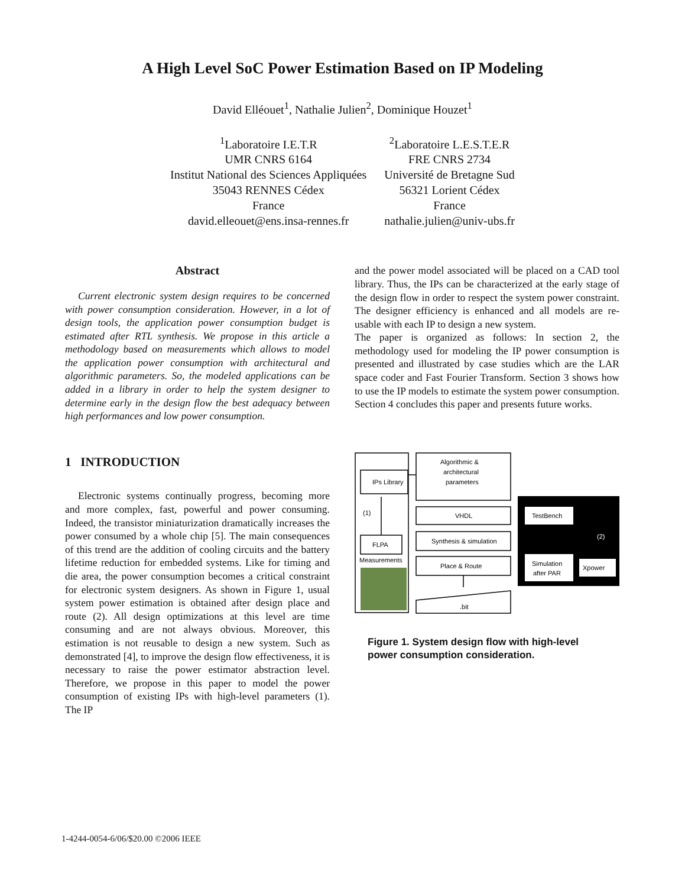A High Level SoC Power Estimation Based on IP Modeling
David Elléouet<sup>1</sup>, Nathalie Julien<sup>2</sup>, Dominique Houzet<sup>1</sup>
<sup>1</sup> Laboratoire I.E.T.R
UMR CNRS 6164
Institut National des Sciences Appliquées
35043 RENNES Cédex
France
david.elleouet@ens.insa-rennes.fr
<sup>2</sup> Laboratoire L.E.S.T.E.R
FRE CNRS 2734
Université de Bretagne Sud
56321 Lorient Cédex
France
nathalie.julien@univ-ubs.fr
Abstract
Current electronic system design requires to be concerned with power consumption consideration. However, in a lot of design tools, the application power consumption budget is estimated after RTL synthesis. We propose in this article a methodology based on measurements which allows to model the application power consumption with architectural and algorithmic parameters. So, the modeled applications can be added in a library in order to help the system designer to determine early in the design flow the best adequacy between high performances and low power consumption.
1 INTRODUCTION
Electronic systems continually progress, becoming more and more complex, fast, powerful and power consuming. Indeed, the transistor miniaturization dramatically increases the power consumed by a whole chip [5]. The main consequences of this trend are the addition of cooling circuits and the battery lifetime reduction for embedded systems. Like for timing and die area, the power consumption becomes a critical constraint for electronic system designers. As shown in Figure 1, usual system power estimation is obtained after design place and route (2). All design optimizations at this level are time consuming and are not always obvious. Moreover, this estimation is not reusable to design a new system. Such as demonstrated [4], to improve the design flow effectiveness, it is necessary to raise the power estimator abstraction level. Therefore, we propose in this paper to model the power consumption of existing IPs with high-level parameters (1). The IP
and the power model associated will be placed on a CAD tool library. Thus, the IPs can be characterized at the early stage of the design flow in order to respect the system power constraint. The designer efficiency is enhanced and all models are re-usable with each IP to design a new system.
The paper is organized as follows: In section 2, the methodology used for modeling the IP power consumption is presented and illustrated by case studies which are the LAR space coder and Fast Fourier Transform. Section 3 shows how to use the IP models to estimate the system power consumption. Section 4 concludes this paper and presents future works.
IPs Library
(1)
FLPA
Measurements
Algorithmic &
architectural
parameters
VHDL
Synthesis & simulation
Place & Route
.bit
TestBench
(2)
Simulation
after PAR
Xpower
Figure 1. System design flow with high-level power consumption consideration.
1-4244-0054-6/06/$20.00 ©2006 IEEE